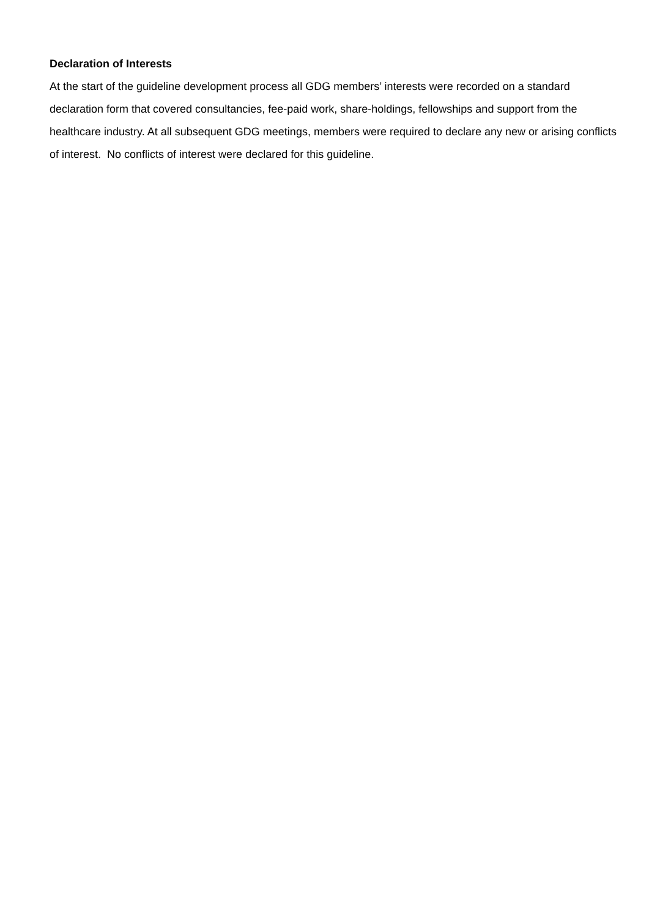Declaration of Interests
At the start of the guideline development process all GDG members’ interests were recorded on a standard declaration form that covered consultancies, fee-paid work, share-holdings, fellowships and support from the healthcare industry. At all subsequent GDG meetings, members were required to declare any new or arising conflicts of interest. No conflicts of interest were declared for this guideline.